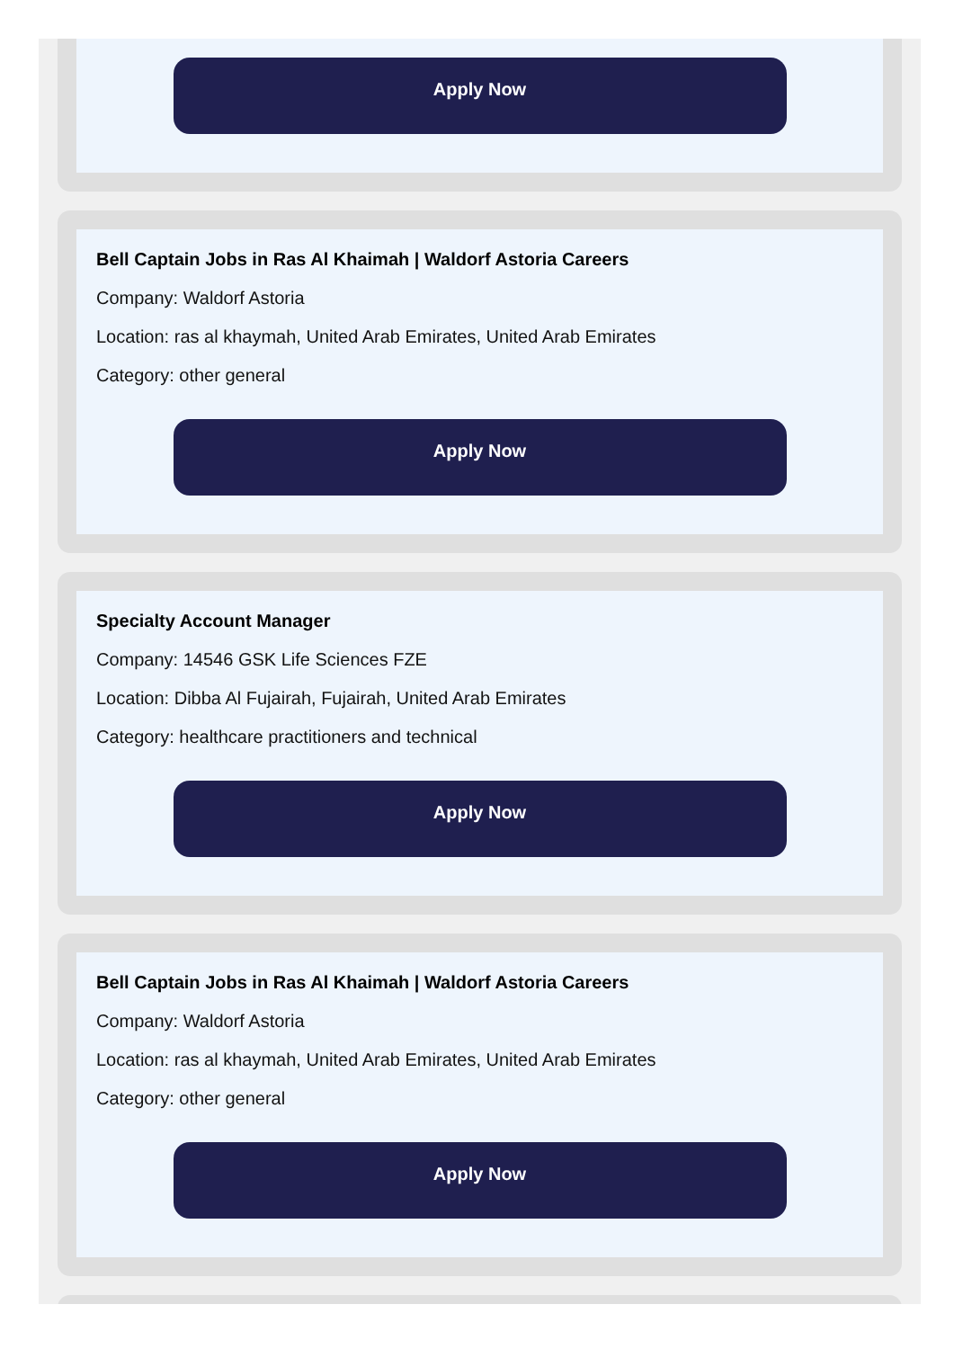Apply Now
Bell Captain Jobs in Ras Al Khaimah | Waldorf Astoria Careers
Company: Waldorf Astoria
Location: ras al khaymah, United Arab Emirates, United Arab Emirates
Category: other general
Apply Now
Specialty Account Manager
Company: 14546 GSK Life Sciences FZE
Location: Dibba Al Fujairah, Fujairah, United Arab Emirates
Category: healthcare practitioners and technical
Apply Now
Bell Captain Jobs in Ras Al Khaimah | Waldorf Astoria Careers
Company: Waldorf Astoria
Location: ras al khaymah, United Arab Emirates, United Arab Emirates
Category: other general
Apply Now